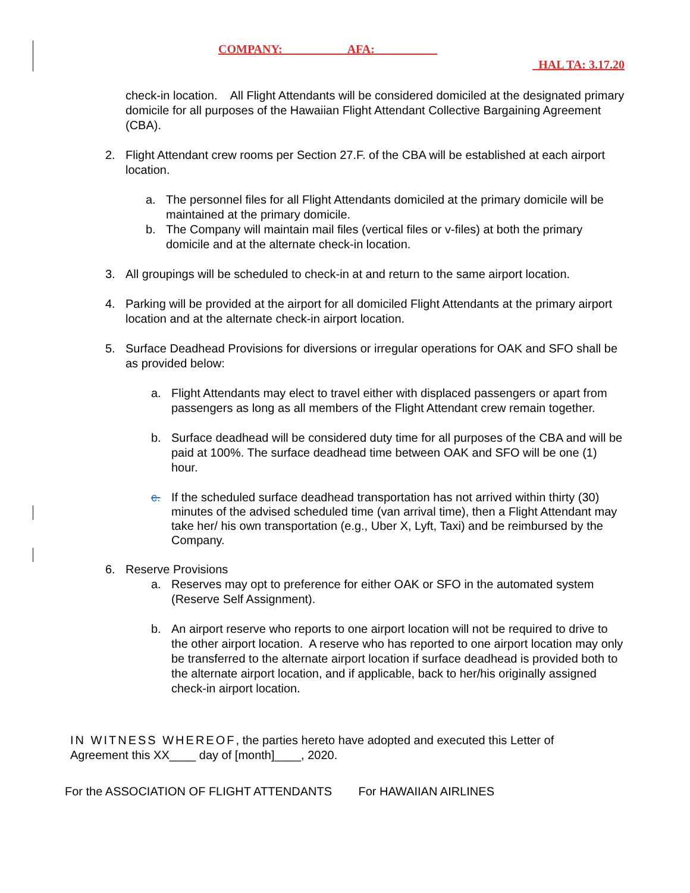COMPANY: __________ AFA: __________
HAL TA: 3.17.20
check-in location. All Flight Attendants will be considered domiciled at the designated primary domicile for all purposes of the Hawaiian Flight Attendant Collective Bargaining Agreement (CBA).
2. Flight Attendant crew rooms per Section 27.F. of the CBA will be established at each airport location.
a. The personnel files for all Flight Attendants domiciled at the primary domicile will be maintained at the primary domicile.
b. The Company will maintain mail files (vertical files or v-files) at both the primary domicile and at the alternate check-in location.
3. All groupings will be scheduled to check-in at and return to the same airport location.
4. Parking will be provided at the airport for all domiciled Flight Attendants at the primary airport location and at the alternate check-in airport location.
5. Surface Deadhead Provisions for diversions or irregular operations for OAK and SFO shall be as provided below:
a. Flight Attendants may elect to travel either with displaced passengers or apart from passengers as long as all members of the Flight Attendant crew remain together.
b. Surface deadhead will be considered duty time for all purposes of the CBA and will be paid at 100%. The surface deadhead time between OAK and SFO will be one (1) hour.
c. If the scheduled surface deadhead transportation has not arrived within thirty (30) minutes of the advised scheduled time (van arrival time), then a Flight Attendant may take her/ his own transportation (e.g., Uber X, Lyft, Taxi) and be reimbursed by the Company.
6. Reserve Provisions
a. Reserves may opt to preference for either OAK or SFO in the automated system (Reserve Self Assignment).
b. An airport reserve who reports to one airport location will not be required to drive to the other airport location. A reserve who has reported to one airport location may only be transferred to the alternate airport location if surface deadhead is provided both to the alternate airport location, and if applicable, back to her/his originally assigned check-in airport location.
IN WITNESS WHEREOF, the parties hereto have adopted and executed this Letter of Agreement this XX____ day of [month]____, 2020.
For the ASSOCIATION OF FLIGHT ATTENDANTS For HAWAIIAN AIRLINES